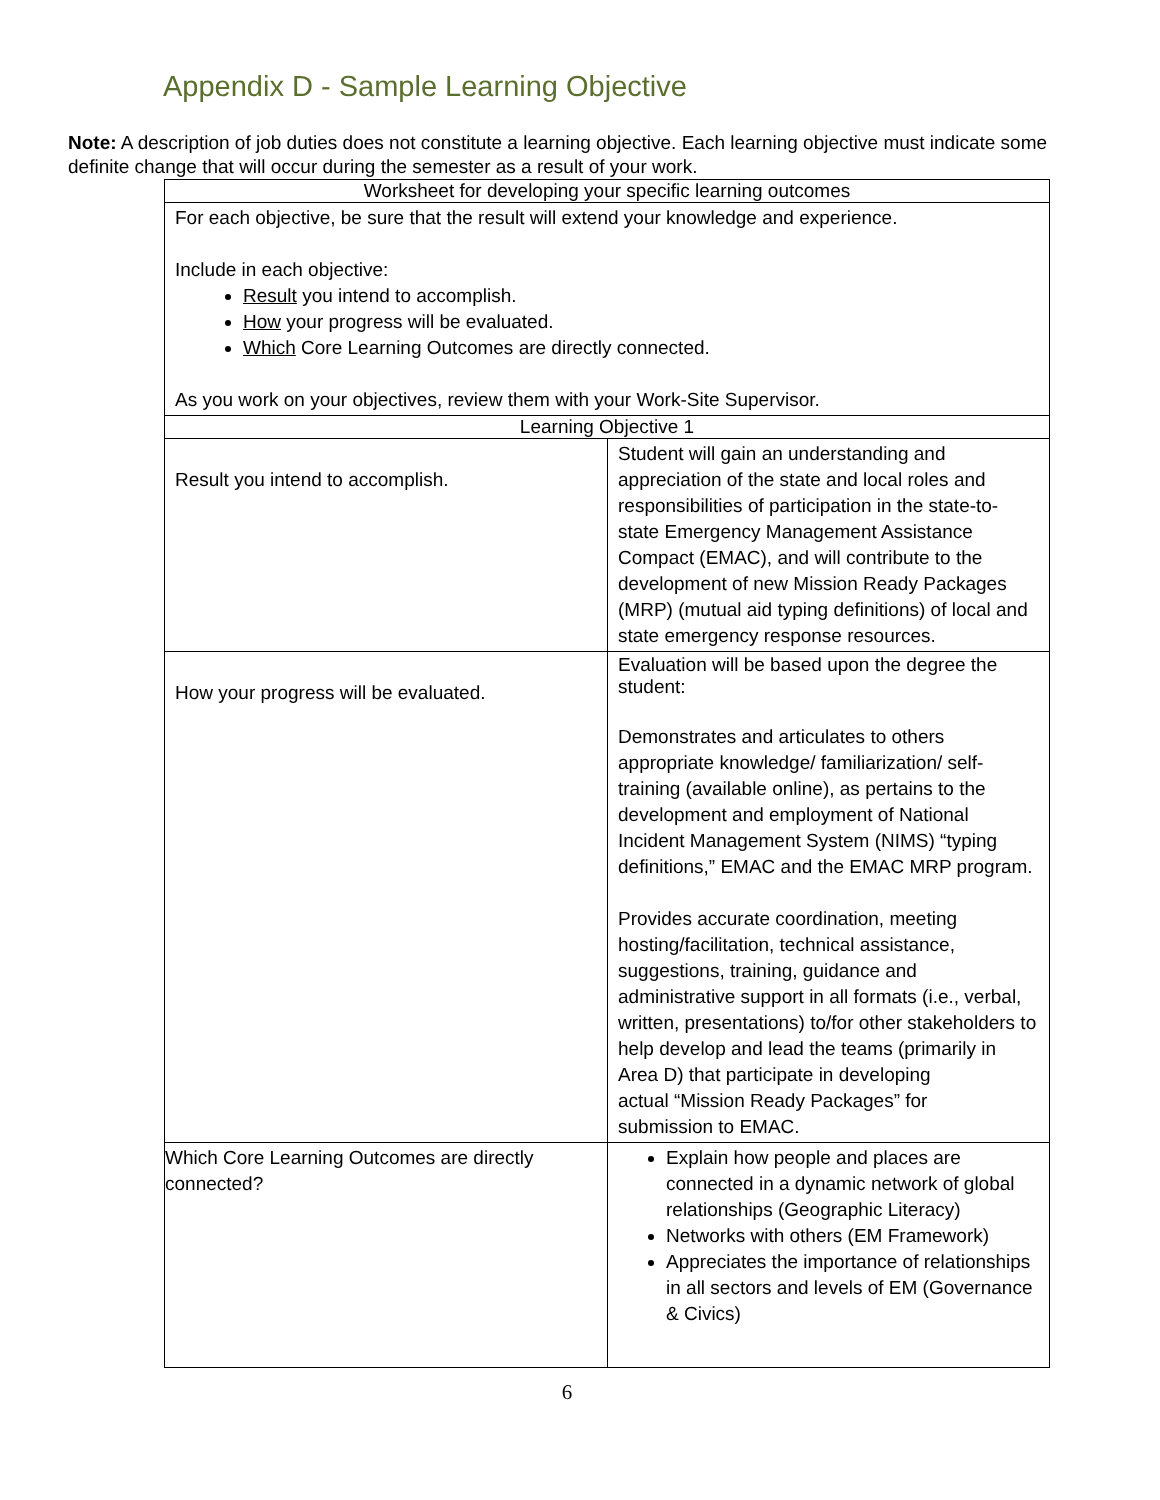Appendix D - Sample Learning Objective
Note: A description of job duties does not constitute a learning objective. Each learning objective must indicate some definite change that will occur during the semester as a result of your work.
| Worksheet for developing your specific learning outcomes | |
| For each objective, be sure that the result will extend your knowledge and experience. Include in each objective: Result you intend to accomplish. How your progress will be evaluated. Which Core Learning Outcomes are directly connected. As you work on your objectives, review them with your Work-Site Supervisor. | |
| Learning Objective 1 | |
| Result you intend to accomplish. | Student will gain an understanding and appreciation of the state and local roles and responsibilities of participation in the state-to-state Emergency Management Assistance Compact (EMAC), and will contribute to the development of new Mission Ready Packages (MRP) (mutual aid typing definitions) of local and state emergency response resources. |
| How your progress will be evaluated. | Evaluation will be based upon the degree the student: Demonstrates and articulates to others appropriate knowledge/ familiarization/ self-training (available online), as pertains to the development and employment of National Incident Management System (NIMS) “typing definitions,” EMAC and the EMAC MRP program. Provides accurate coordination, meeting hosting/facilitation, technical assistance, suggestions, training, guidance and administrative support in all formats (i.e., verbal, written, presentations) to/for other stakeholders to help develop and lead the teams (primarily in Area D) that participate in developing actual “Mission Ready Packages” for submission to EMAC. |
| Which Core Learning Outcomes are directly connected? | Explain how people and places are connected in a dynamic network of global relationships (Geographic Literacy) Networks with others (EM Framework) Appreciates the importance of relationships in all sectors and levels of EM (Governance & Civics) |
6